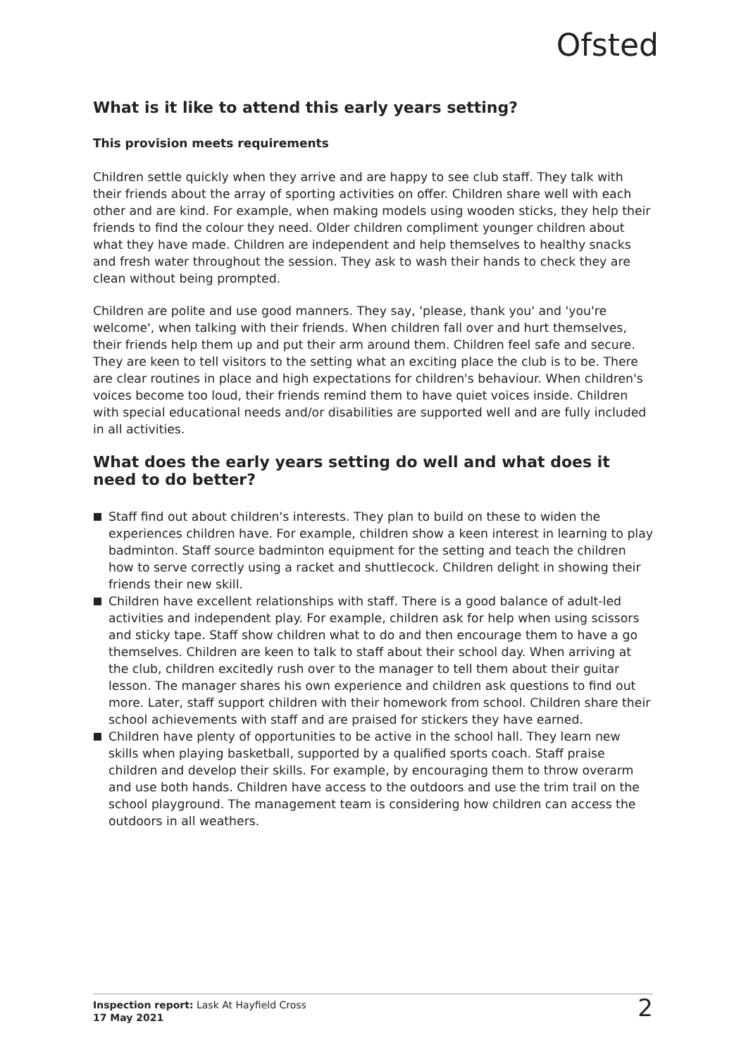Ofsted
What is it like to attend this early years setting?
This provision meets requirements
Children settle quickly when they arrive and are happy to see club staff. They talk with their friends about the array of sporting activities on offer. Children share well with each other and are kind. For example, when making models using wooden sticks, they help their friends to find the colour they need. Older children compliment younger children about what they have made. Children are independent and help themselves to healthy snacks and fresh water throughout the session. They ask to wash their hands to check they are clean without being prompted.
Children are polite and use good manners. They say, 'please, thank you' and 'you're welcome', when talking with their friends. When children fall over and hurt themselves, their friends help them up and put their arm around them. Children feel safe and secure. They are keen to tell visitors to the setting what an exciting place the club is to be. There are clear routines in place and high expectations for children's behaviour. When children's voices become too loud, their friends remind them to have quiet voices inside. Children with special educational needs and/or disabilities are supported well and are fully included in all activities.
What does the early years setting do well and what does it need to do better?
Staff find out about children's interests. They plan to build on these to widen the experiences children have. For example, children show a keen interest in learning to play badminton. Staff source badminton equipment for the setting and teach the children how to serve correctly using a racket and shuttlecock. Children delight in showing their friends their new skill.
Children have excellent relationships with staff. There is a good balance of adult-led activities and independent play. For example, children ask for help when using scissors and sticky tape. Staff show children what to do and then encourage them to have a go themselves. Children are keen to talk to staff about their school day. When arriving at the club, children excitedly rush over to the manager to tell them about their guitar lesson. The manager shares his own experience and children ask questions to find out more. Later, staff support children with their homework from school. Children share their school achievements with staff and are praised for stickers they have earned.
Children have plenty of opportunities to be active in the school hall. They learn new skills when playing basketball, supported by a qualified sports coach. Staff praise children and develop their skills. For example, by encouraging them to throw overarm and use both hands. Children have access to the outdoors and use the trim trail on the school playground. The management team is considering how children can access the outdoors in all weathers.
Inspection report: Lask At Hayfield Cross
17 May 2021
2